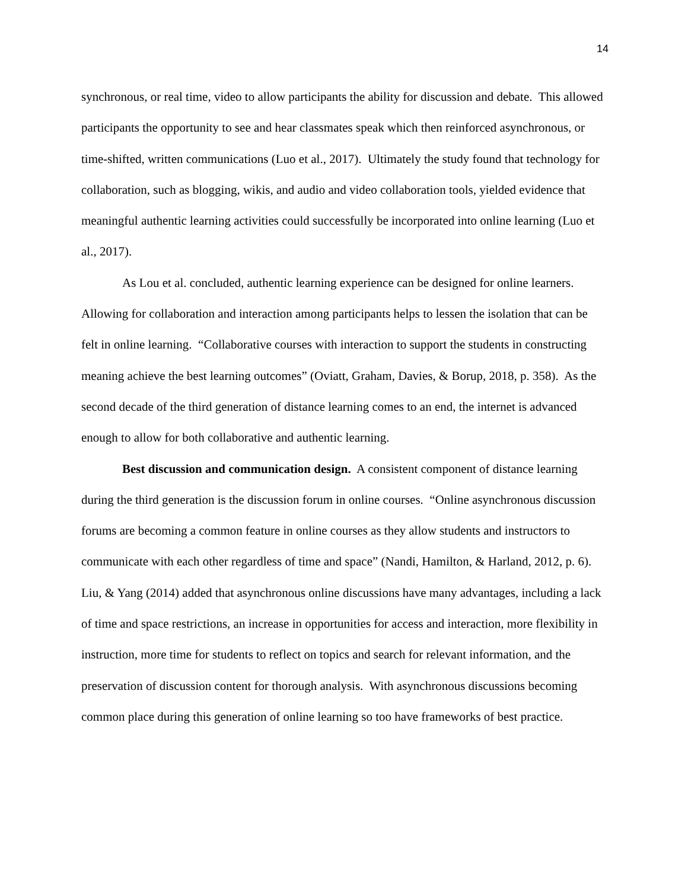14
synchronous, or real time, video to allow participants the ability for discussion and debate. This allowed participants the opportunity to see and hear classmates speak which then reinforced asynchronous, or time-shifted, written communications (Luo et al., 2017). Ultimately the study found that technology for collaboration, such as blogging, wikis, and audio and video collaboration tools, yielded evidence that meaningful authentic learning activities could successfully be incorporated into online learning (Luo et al., 2017).
As Lou et al. concluded, authentic learning experience can be designed for online learners. Allowing for collaboration and interaction among participants helps to lessen the isolation that can be felt in online learning. “Collaborative courses with interaction to support the students in constructing meaning achieve the best learning outcomes” (Oviatt, Graham, Davies, & Borup, 2018, p. 358). As the second decade of the third generation of distance learning comes to an end, the internet is advanced enough to allow for both collaborative and authentic learning.
Best discussion and communication design. A consistent component of distance learning during the third generation is the discussion forum in online courses. “Online asynchronous discussion forums are becoming a common feature in online courses as they allow students and instructors to communicate with each other regardless of time and space” (Nandi, Hamilton, & Harland, 2012, p. 6). Liu, & Yang (2014) added that asynchronous online discussions have many advantages, including a lack of time and space restrictions, an increase in opportunities for access and interaction, more flexibility in instruction, more time for students to reflect on topics and search for relevant information, and the preservation of discussion content for thorough analysis. With asynchronous discussions becoming common place during this generation of online learning so too have frameworks of best practice.